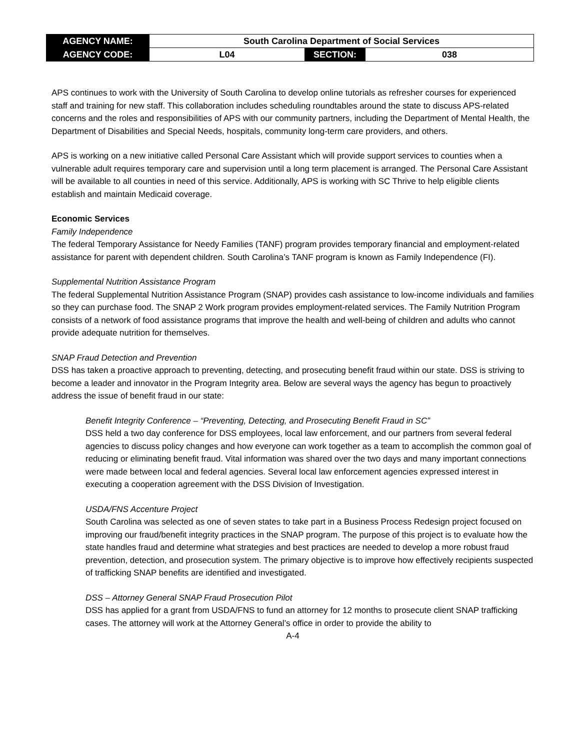| AGENCY NAME: | South Carolina Department of Social Services | | |
| AGENCY CODE: | L04 | SECTION: | 038 |
APS continues to work with the University of South Carolina to develop online tutorials as refresher courses for experienced staff and training for new staff. This collaboration includes scheduling roundtables around the state to discuss APS-related concerns and the roles and responsibilities of APS with our community partners, including the Department of Mental Health, the Department of Disabilities and Special Needs, hospitals, community long-term care providers, and others.
APS is working on a new initiative called Personal Care Assistant which will provide support services to counties when a vulnerable adult requires temporary care and supervision until a long term placement is arranged. The Personal Care Assistant will be available to all counties in need of this service. Additionally, APS is working with SC Thrive to help eligible clients establish and maintain Medicaid coverage.
Economic Services
Family Independence
The federal Temporary Assistance for Needy Families (TANF) program provides temporary financial and employment-related assistance for parent with dependent children. South Carolina’s TANF program is known as Family Independence (FI).
Supplemental Nutrition Assistance Program
The federal Supplemental Nutrition Assistance Program (SNAP) provides cash assistance to low-income individuals and families so they can purchase food. The SNAP 2 Work program provides employment-related services. The Family Nutrition Program consists of a network of food assistance programs that improve the health and well-being of children and adults who cannot provide adequate nutrition for themselves.
SNAP Fraud Detection and Prevention
DSS has taken a proactive approach to preventing, detecting, and prosecuting benefit fraud within our state. DSS is striving to become a leader and innovator in the Program Integrity area. Below are several ways the agency has begun to proactively address the issue of benefit fraud in our state:
Benefit Integrity Conference – “Preventing, Detecting, and Prosecuting Benefit Fraud in SC”
DSS held a two day conference for DSS employees, local law enforcement, and our partners from several federal agencies to discuss policy changes and how everyone can work together as a team to accomplish the common goal of reducing or eliminating benefit fraud. Vital information was shared over the two days and many important connections were made between local and federal agencies. Several local law enforcement agencies expressed interest in executing a cooperation agreement with the DSS Division of Investigation.
USDA/FNS Accenture Project
South Carolina was selected as one of seven states to take part in a Business Process Redesign project focused on improving our fraud/benefit integrity practices in the SNAP program. The purpose of this project is to evaluate how the state handles fraud and determine what strategies and best practices are needed to develop a more robust fraud prevention, detection, and prosecution system. The primary objective is to improve how effectively recipients suspected of trafficking SNAP benefits are identified and investigated.
DSS – Attorney General SNAP Fraud Prosecution Pilot
DSS has applied for a grant from USDA/FNS to fund an attorney for 12 months to prosecute client SNAP trafficking cases. The attorney will work at the Attorney General’s office in order to provide the ability to
A-4